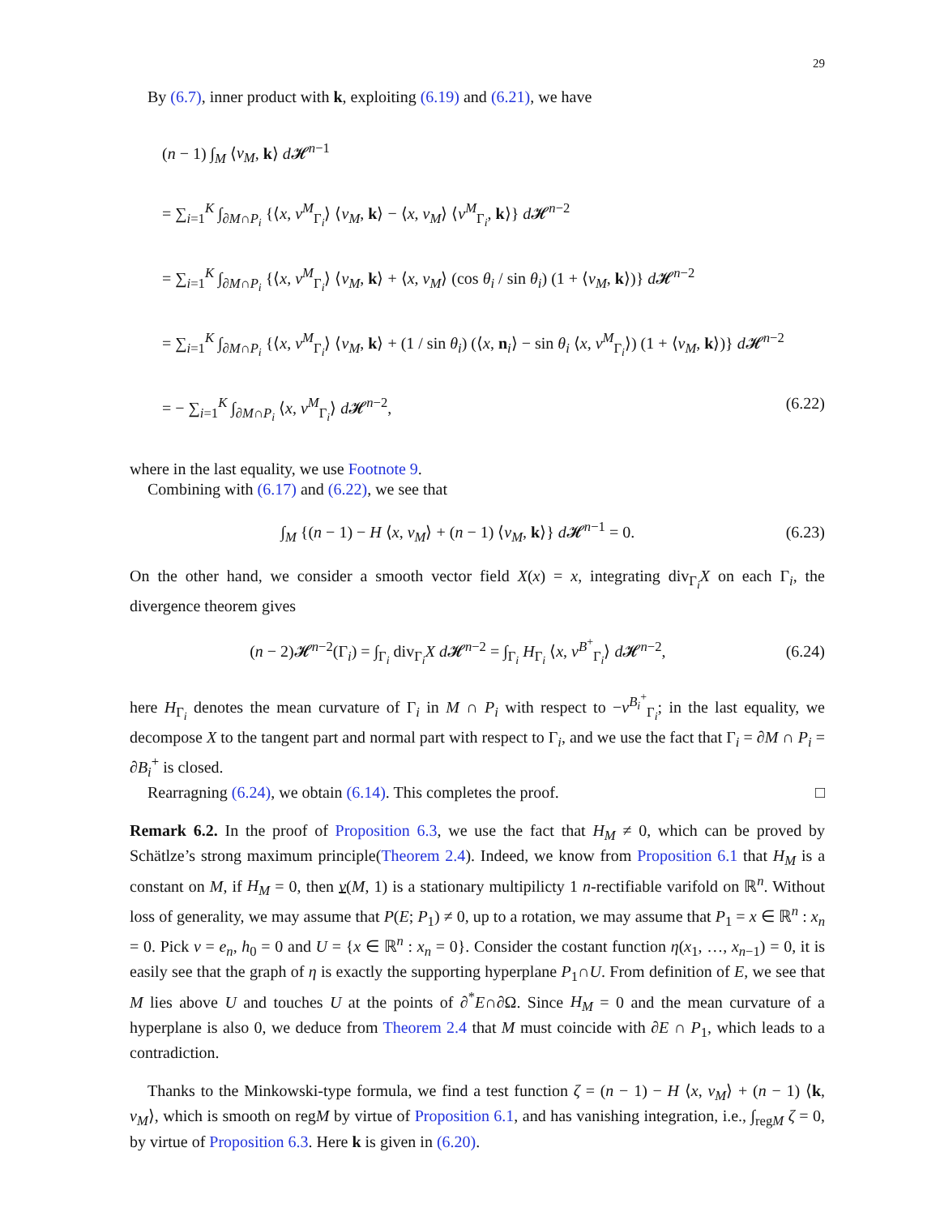29
By (6.7), inner product with k, exploiting (6.19) and (6.21), we have
(n − 1) ∫<sub>M</sub> ⟨ν<sub>M</sub>, k⟩ d 𝓗<sup>n−1</sup>
= ∑<sub>i=1</sub><sup>K</sup> ∫<sub>∂M∩P<sub>i</sub></sub> {⟨x, ν<sup>M</sup><sub>Γ<sub>i</sub></sub>⟩ ⟨ν<sub>M</sub>, k⟩ − ⟨x, ν<sub>M</sub>⟩ ⟨ν<sup>M</sup><sub>Γ<sub>i</sub></sub>, k⟩} d 𝓗<sup>n−2</sup>
= ∑<sub>i=1</sub><sup>K</sup> ∫<sub>∂M∩P<sub>i</sub></sub> {⟨x, ν<sup>M</sup><sub>Γ<sub>i</sub></sub>⟩ ⟨ν<sub>M</sub>, k⟩ + ⟨x, ν<sub>M</sub>⟩ (cos θ<sub>i</sub> / sin θ<sub>i</sub>) (1 + ⟨ν<sub>M</sub>, k⟩)} d 𝓗<sup>n−2</sup>
= ∑<sub>i=1</sub><sup>K</sup> ∫<sub>∂M∩P<sub>i</sub></sub> {⟨x, ν<sup>M</sup><sub>Γ<sub>i</sub></sub>⟩ ⟨ν<sub>M</sub>, k⟩ + (1 / sin θ<sub>i</sub>) (⟨x, n<sub>i</sub>⟩ − sin θ<sub>i</sub> ⟨x, ν<sup>M</sup><sub>Γ<sub>i</sub></sub>⟩) (1 + ⟨ν<sub>M</sub>, k⟩)} d 𝓗<sup>n−2</sup>
= − ∑<sub>i=1</sub><sup>K</sup> ∫<sub>∂M∩P<sub>i</sub></sub> ⟨x, ν<sup>M</sup><sub>Γ<sub>i</sub></sub>⟩ d 𝓗<sup>n−2</sup>, (6.22)
where in the last equality, we use Footnote 9.
Combining with (6.17) and (6.22), we see that
∫<sub>M</sub> {(n − 1) − H ⟨x, ν<sub>M</sub>⟩ + (n − 1) ⟨ν<sub>M</sub>, k⟩} d 𝓗<sup>n−1</sup> = 0. (6.23)
On the other hand, we consider a smooth vector field X(x) = x, integrating div<sub>Γ<sub>i</sub></sub>X on each Γ<sub>i</sub>, the divergence theorem gives
(n − 2)𝓗<sup>n−2</sup>(Γ<sub>i</sub>) = ∫<sub>Γ<sub>i</sub></sub> div<sub>Γ<sub>i</sub></sub>X d 𝓗<sup>n−2</sup> = ∫<sub>Γ<sub>i</sub></sub> H<sub>Γ<sub>i</sub></sub> ⟨x, ν<sup>B<sup>+</sup></sup><sub>Γ<sub>i</sub></sub>⟩ d 𝓗<sup>n−2</sup>, (6.24)
here H<sub>Γ<sub>i</sub></sub> denotes the mean curvature of Γ<sub>i</sub> in M ∩ P<sub>i</sub> with respect to −ν<sup>B<sub>i</sub><sup>+</sup></sup><sub>Γ<sub>i</sub></sub>; in the last equality, we decompose X to the tangent part and normal part with respect to Γ<sub>i</sub>, and we use the fact that Γ<sub>i</sub> = ∂M ∩ P<sub>i</sub> = ∂B<sub>i</sub><sup>+</sup> is closed.
Rearragning (6.24), we obtain (6.14). This completes the proof. □
Remark 6.2. In the proof of Proposition 6.3, we use the fact that H<sub>M</sub> ≠ 0, which can be proved by Schätlze’s strong maximum principle(Theorem 2.4). Indeed, we know from Proposition 6.1 that H<sub>M</sub> is a constant on M, if H<sub>M</sub> = 0, then v(M, 1) is a stationary multipilicty 1 n-rectifiable varifold on ℝ<sup>n</sup>. Without loss of generality, we may assume that P(E; P<sub>1</sub>) ≠ 0, up to a rotation, we may assume that P<sub>1</sub> = x ∈ ℝ<sup>n</sup> : x<sub>n</sub> = 0. Pick ν = e<sub>n</sub>, h<sub>0</sub> = 0 and U = {x ∈ ℝ<sup>n</sup> : x<sub>n</sub> = 0}. Consider the costant function η(x<sub>1</sub>, …, x<sub>n−1</sub>) = 0, it is easily see that the graph of η is exactly the supporting hyperplane P<sub>1</sub>∩U. From definition of E, we see that M lies above U and touches U at the points of ∂<sup>*</sup>E∩∂Ω. Since H<sub>M</sub> = 0 and the mean curvature of a hyperplane is also 0, we deduce from Theorem 2.4 that M must coincide with ∂E ∩ P<sub>1</sub>, which leads to a contradiction.
Thanks to the Minkowski-type formula, we find a test function ζ = (n − 1) − H ⟨x, ν<sub>M</sub>⟩ + (n − 1) ⟨k, ν<sub>M</sub>⟩, which is smooth on regM by virtue of Proposition 6.1, and has vanishing integration, i.e., ∫<sub>regM</sub> ζ = 0, by virtue of Proposition 6.3. Here k is given in (6.20).